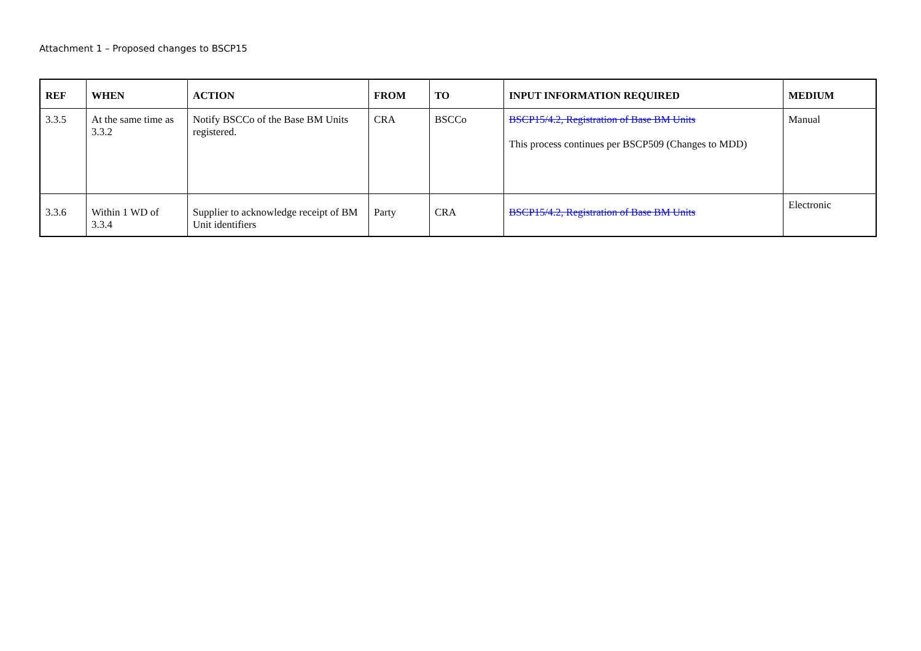Attachment 1 – Proposed changes to BSCP15
| REF | WHEN | ACTION | FROM | TO | INPUT INFORMATION REQUIRED | MEDIUM |
| --- | --- | --- | --- | --- | --- | --- |
| 3.3.5 | At the same time as 3.3.2 | Notify BSCCo of the Base BM Units registered. | CRA | BSCCo | BSCP15/4.2, Registration of Base BM Units This process continues per BSCP509 (Changes to MDD) | Manual |
| 3.3.6 | Within 1 WD of 3.3.4 | Supplier to acknowledge receipt of BM Unit identifiers | Party | CRA | BSCP15/4.2, Registration of Base BM Units | Electronic |